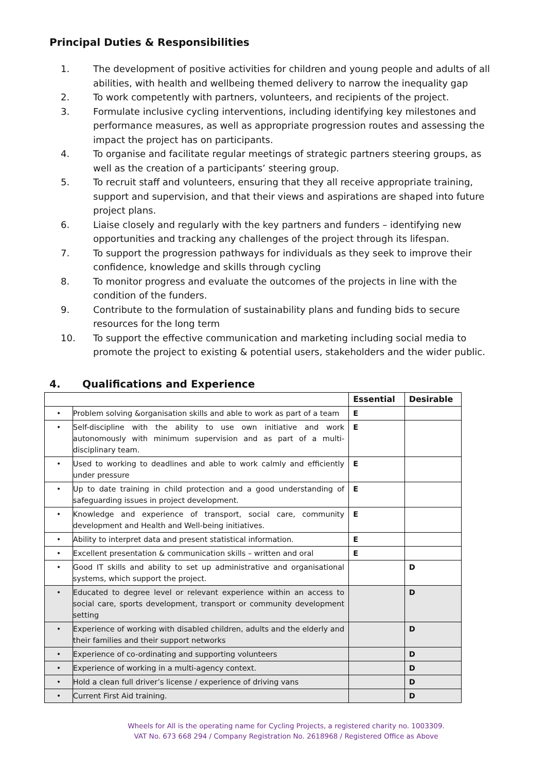Principal Duties & Responsibilities
1. The development of positive activities for children and young people and adults of all abilities, with health and wellbeing themed delivery to narrow the inequality gap
2. To work competently with partners, volunteers, and recipients of the project.
3. Formulate inclusive cycling interventions, including identifying key milestones and performance measures, as well as appropriate progression routes and assessing the impact the project has on participants.
4. To organise and facilitate regular meetings of strategic partners steering groups, as well as the creation of a participants’ steering group.
5. To recruit staff and volunteers, ensuring that they all receive appropriate training, support and supervision, and that their views and aspirations are shaped into future project plans.
6. Liaise closely and regularly with the key partners and funders – identifying new opportunities and tracking any challenges of the project through its lifespan.
7. To support the progression pathways for individuals as they seek to improve their confidence, knowledge and skills through cycling
8. To monitor progress and evaluate the outcomes of the projects in line with the condition of the funders.
9. Contribute to the formulation of sustainability plans and funding bids to secure resources for the long term
10. To support the effective communication and marketing including social media to promote the project to existing & potential users, stakeholders and the wider public.
4. Qualifications and Experience
| | | Essential | Desirable |
| --- | --- | --- | --- |
| • | Problem solving &organisation skills and able to work as part of a team | E | |
| • | Self-discipline with the ability to use own initiative and work autonomously with minimum supervision and as part of a multi-disciplinary team. | E | |
| • | Used to working to deadlines and able to work calmly and efficiently under pressure | E | |
| • | Up to date training in child protection and a good understanding of safeguarding issues in project development. | E | |
| • | Knowledge and experience of transport, social care, community development and Health and Well-being initiatives. | E | |
| • | Ability to interpret data and present statistical information. | E | |
| • | Excellent presentation & communication skills – written and oral | E | |
| • | Good IT skills and ability to set up administrative and organisational systems, which support the project. | | D |
| • | Educated to degree level or relevant experience within an access to social care, sports development, transport or community development setting | | D |
| • | Experience of working with disabled children, adults and the elderly and their families and their support networks | | D |
| • | Experience of co-ordinating and supporting volunteers | | D |
| • | Experience of working in a multi-agency context. | | D |
| • | Hold a clean full driver’s license / experience of driving vans | | D |
| • | Current First Aid training. | | D |
Wheels for All is the operating name for Cycling Projects, a registered charity no. 1003309.
VAT No. 673 668 294 / Company Registration No. 2618968 / Registered Office as Above